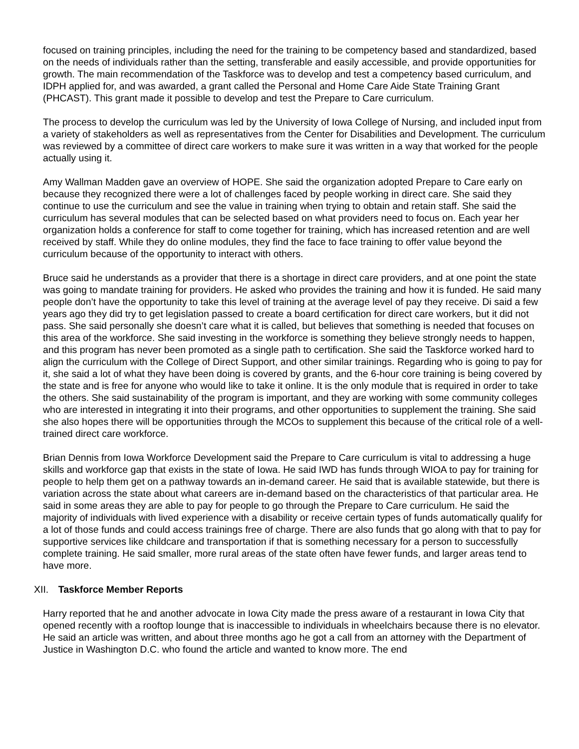focused on training principles, including the need for the training to be competency based and standardized, based on the needs of individuals rather than the setting, transferable and easily accessible, and provide opportunities for growth. The main recommendation of the Taskforce was to develop and test a competency based curriculum, and IDPH applied for, and was awarded, a grant called the Personal and Home Care Aide State Training Grant (PHCAST). This grant made it possible to develop and test the Prepare to Care curriculum.
The process to develop the curriculum was led by the University of Iowa College of Nursing, and included input from a variety of stakeholders as well as representatives from the Center for Disabilities and Development. The curriculum was reviewed by a committee of direct care workers to make sure it was written in a way that worked for the people actually using it.
Amy Wallman Madden gave an overview of HOPE. She said the organization adopted Prepare to Care early on because they recognized there were a lot of challenges faced by people working in direct care. She said they continue to use the curriculum and see the value in training when trying to obtain and retain staff. She said the curriculum has several modules that can be selected based on what providers need to focus on. Each year her organization holds a conference for staff to come together for training, which has increased retention and are well received by staff. While they do online modules, they find the face to face training to offer value beyond the curriculum because of the opportunity to interact with others.
Bruce said he understands as a provider that there is a shortage in direct care providers, and at one point the state was going to mandate training for providers. He asked who provides the training and how it is funded. He said many people don’t have the opportunity to take this level of training at the average level of pay they receive. Di said a few years ago they did try to get legislation passed to create a board certification for direct care workers, but it did not pass. She said personally she doesn’t care what it is called, but believes that something is needed that focuses on this area of the workforce. She said investing in the workforce is something they believe strongly needs to happen, and this program has never been promoted as a single path to certification. She said the Taskforce worked hard to align the curriculum with the College of Direct Support, and other similar trainings. Regarding who is going to pay for it, she said a lot of what they have been doing is covered by grants, and the 6-hour core training is being covered by the state and is free for anyone who would like to take it online. It is the only module that is required in order to take the others. She said sustainability of the program is important, and they are working with some community colleges who are interested in integrating it into their programs, and other opportunities to supplement the training. She said she also hopes there will be opportunities through the MCOs to supplement this because of the critical role of a well-trained direct care workforce.
Brian Dennis from Iowa Workforce Development said the Prepare to Care curriculum is vital to addressing a huge skills and workforce gap that exists in the state of Iowa. He said IWD has funds through WIOA to pay for training for people to help them get on a pathway towards an in-demand career. He said that is available statewide, but there is variation across the state about what careers are in-demand based on the characteristics of that particular area. He said in some areas they are able to pay for people to go through the Prepare to Care curriculum. He said the majority of individuals with lived experience with a disability or receive certain types of funds automatically qualify for a lot of those funds and could access trainings free of charge. There are also funds that go along with that to pay for supportive services like childcare and transportation if that is something necessary for a person to successfully complete training. He said smaller, more rural areas of the state often have fewer funds, and larger areas tend to have more.
XII. Taskforce Member Reports
Harry reported that he and another advocate in Iowa City made the press aware of a restaurant in Iowa City that opened recently with a rooftop lounge that is inaccessible to individuals in wheelchairs because there is no elevator. He said an article was written, and about three months ago he got a call from an attorney with the Department of Justice in Washington D.C. who found the article and wanted to know more. The end